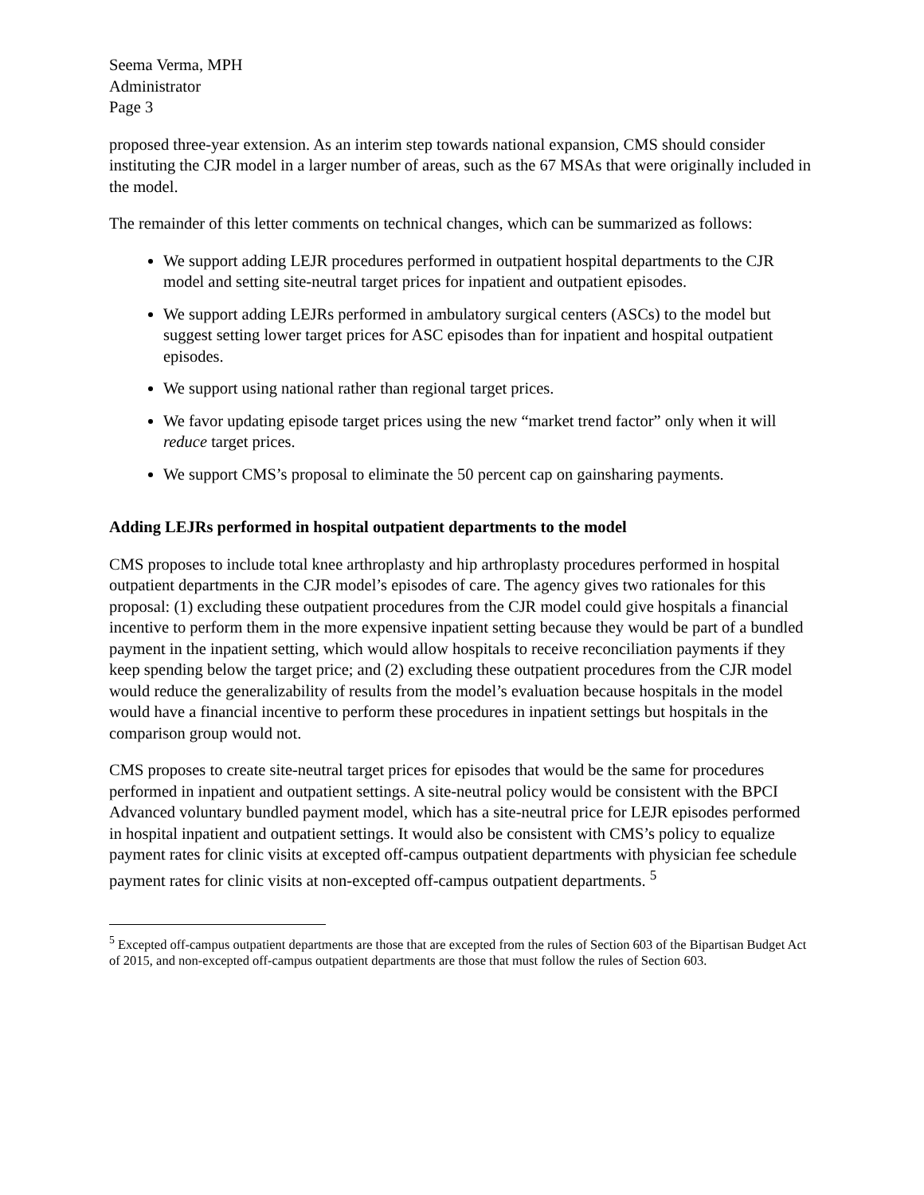Seema Verma, MPH
Administrator
Page 3
proposed three-year extension. As an interim step towards national expansion, CMS should consider instituting the CJR model in a larger number of areas, such as the 67 MSAs that were originally included in the model.
The remainder of this letter comments on technical changes, which can be summarized as follows:
We support adding LEJR procedures performed in outpatient hospital departments to the CJR model and setting site-neutral target prices for inpatient and outpatient episodes.
We support adding LEJRs performed in ambulatory surgical centers (ASCs) to the model but suggest setting lower target prices for ASC episodes than for inpatient and hospital outpatient episodes.
We support using national rather than regional target prices.
We favor updating episode target prices using the new “market trend factor” only when it will reduce target prices.
We support CMS’s proposal to eliminate the 50 percent cap on gainsharing payments.
Adding LEJRs performed in hospital outpatient departments to the model
CMS proposes to include total knee arthroplasty and hip arthroplasty procedures performed in hospital outpatient departments in the CJR model’s episodes of care. The agency gives two rationales for this proposal: (1) excluding these outpatient procedures from the CJR model could give hospitals a financial incentive to perform them in the more expensive inpatient setting because they would be part of a bundled payment in the inpatient setting, which would allow hospitals to receive reconciliation payments if they keep spending below the target price; and (2) excluding these outpatient procedures from the CJR model would reduce the generalizability of results from the model’s evaluation because hospitals in the model would have a financial incentive to perform these procedures in inpatient settings but hospitals in the comparison group would not.
CMS proposes to create site-neutral target prices for episodes that would be the same for procedures performed in inpatient and outpatient settings. A site-neutral policy would be consistent with the BPCI Advanced voluntary bundled payment model, which has a site-neutral price for LEJR episodes performed in hospital inpatient and outpatient settings. It would also be consistent with CMS’s policy to equalize payment rates for clinic visits at excepted off-campus outpatient departments with physician fee schedule payment rates for clinic visits at non-excepted off-campus outpatient departments. <sup>5</sup>
<sup>5</sup> Excepted off-campus outpatient departments are those that are excepted from the rules of Section 603 of the Bipartisan Budget Act of 2015, and non-excepted off-campus outpatient departments are those that must follow the rules of Section 603.